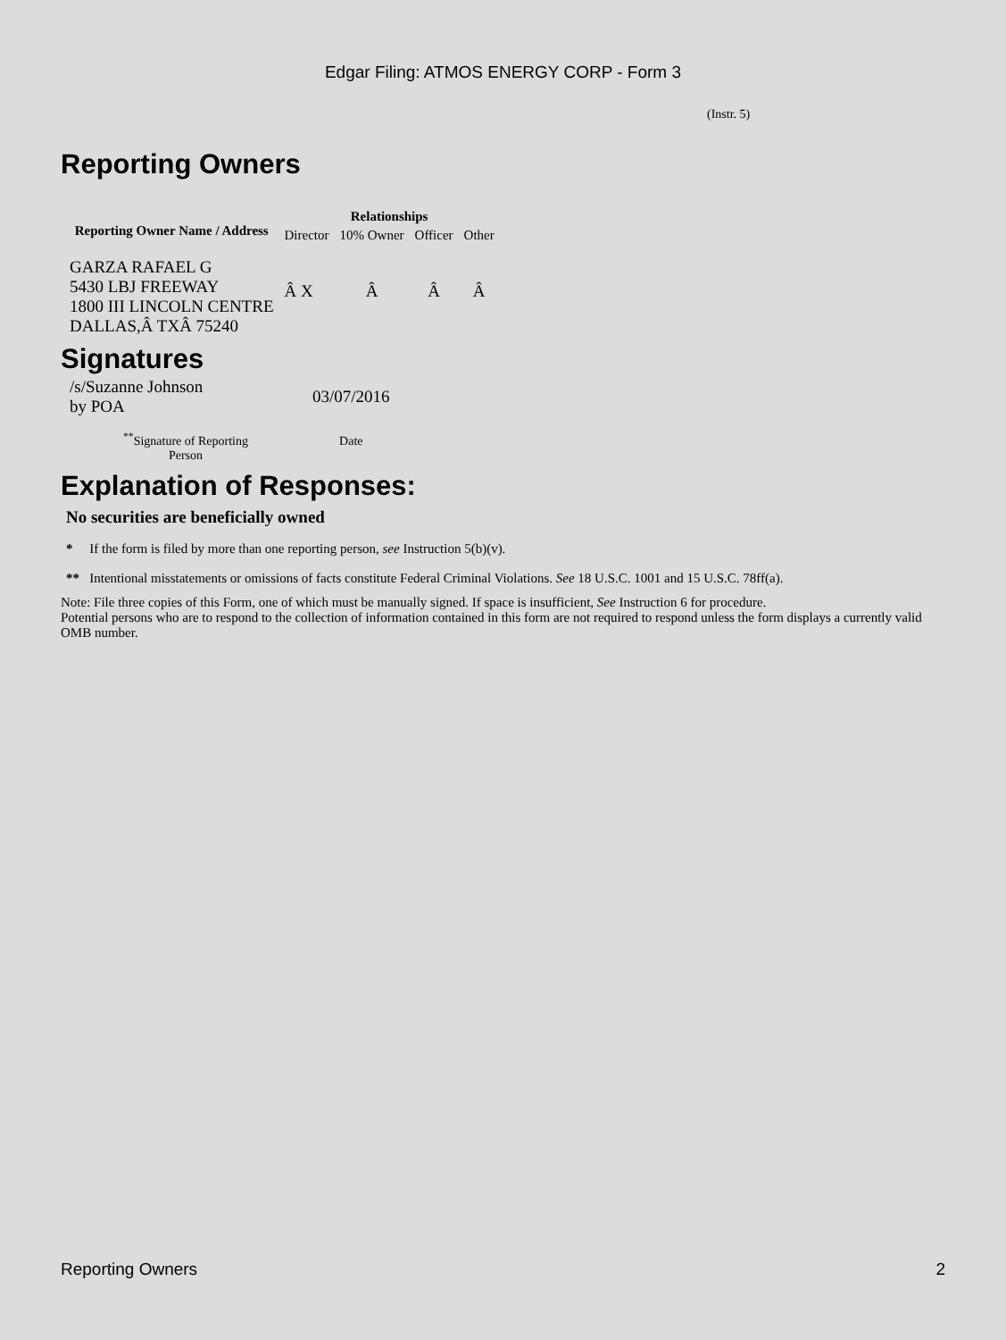Edgar Filing: ATMOS ENERGY CORP - Form 3
(Instr. 5)
Reporting Owners
| Reporting Owner Name / Address | Relationships | | | |
| --- | --- | --- | --- | --- |
| | Director | 10% Owner | Officer | Other |
| GARZA RAFAEL G 5430 LBJ FREEWAY 1800 III LINCOLN CENTRE DALLAS,Â TXÂ 75240 | Â X | Â | Â | Â |
Signatures
| /s/Suzanne Johnson by POA | 03/07/2016 |
| <sup>**</sup> Signature of Reporting Person | Date |
Explanation of Responses:
No securities are beneficially owned
* If the form is filed by more than one reporting person, see Instruction 5(b)(v).
** Intentional misstatements or omissions of facts constitute Federal Criminal Violations. See 18 U.S.C. 1001 and 15 U.S.C. 78ff(a).
Note: File three copies of this Form, one of which must be manually signed. If space is insufficient, See Instruction 6 for procedure.
Potential persons who are to respond to the collection of information contained in this form are not required to respond unless the form displays a currently valid OMB number.
Reporting Owners 2